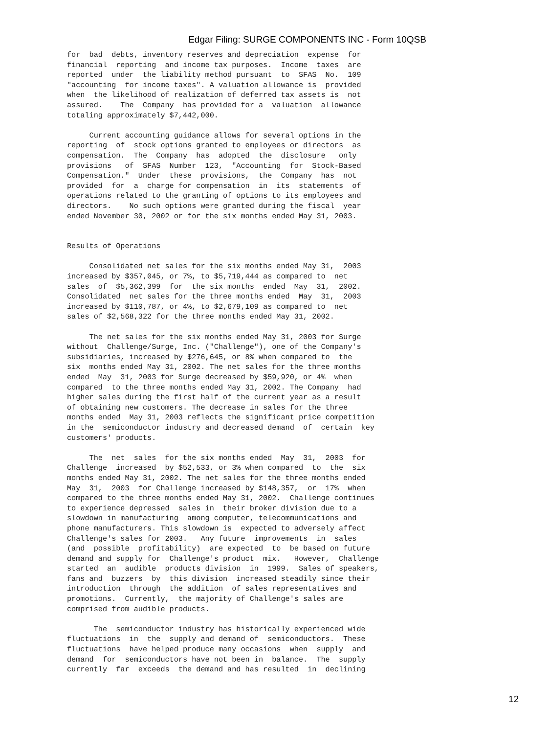Edgar Filing: SURGE COMPONENTS INC - Form 10QSB
for  bad  debts, inventory reserves and depreciation  expense  for
financial  reporting  and income tax purposes.  Income  taxes  are
reported  under  the liability method pursuant  to  SFAS  No.  109
"accounting  for income taxes". A valuation allowance is  provided
when  the likelihood of realization of deferred tax assets is  not
assured.    The  Company  has provided for a  valuation  allowance
totaling approximately $7,442,000.

     Current accounting guidance allows for several options in the
reporting  of  stock options granted to employees or directors  as
compensation.  The  Company  has  adopted  the  disclosure   only
provisions   of  SFAS  Number  123,  "Accounting  for  Stock-Based
Compensation."  Under  these  provisions,  the  Company  has  not
provided  for  a  charge for compensation  in  its  statements  of
operations related to the granting of options to its employees and
directors.    No such options were granted during the fiscal  year
ended November 30, 2002 or for the six months ended May 31, 2003.


Results of Operations

     Consolidated net sales for the six months ended May 31,  2003
increased by $357,045, or 7%, to $5,719,444 as compared to  net
sales  of  $5,362,399  for  the six months  ended  May  31,  2002.
Consolidated  net sales for the three months ended  May  31,  2003
increased by $110,787, or 4%, to $2,679,109 as compared to  net
sales of $2,568,322 for the three months ended May 31, 2002.

     The net sales for the six months ended May 31, 2003 for Surge
without  Challenge/Surge, Inc. ("Challenge"), one of the Company's
subsidiaries, increased by $276,645, or 8% when compared to  the
six  months ended May 31, 2002. The net sales for the three months
ended  May  31, 2003 for Surge decreased by $59,920, or 4%  when
compared  to the three months ended May 31, 2002. The Company  had
higher sales during the first half of the current year as a result
of obtaining new customers. The decrease in sales for the three
months ended  May 31, 2003 reflects the significant price competition
in the  semiconductor industry and decreased demand  of  certain  key
customers' products.

     The  net  sales  for the six months ended  May  31,  2003  for
Challenge  increased  by $52,533, or 3% when compared  to  the  six
months ended May 31, 2002. The net sales for the three months ended
May  31,  2003  for Challenge increased by $148,357,  or  17%  when
compared to the three months ended May 31, 2002.  Challenge continues
to experience depressed  sales in  their broker division due to a
slowdown in manufacturing  among computer, telecommunications and
phone manufacturers. This slowdown is  expected to adversely affect
Challenge's sales for 2003.   Any future  improvements  in  sales
(and  possible  profitability)  are expected  to  be based on future
demand and supply for  Challenge's product  mix.   However,  Challenge
started  an  audible  products division  in  1999.  Sales of speakers,
fans and  buzzers  by  this division  increased steadily since their
introduction  through  the addition  of sales representatives and
promotions.  Currently,  the majority of Challenge's sales are
comprised from audible products.

      The  semiconductor industry has historically experienced wide
fluctuations  in  the  supply and demand of  semiconductors.  These
fluctuations  have helped produce many occasions  when  supply  and
demand  for  semiconductors have not been in  balance.  The  supply
currently  far  exceeds  the demand and has resulted  in  declining
12